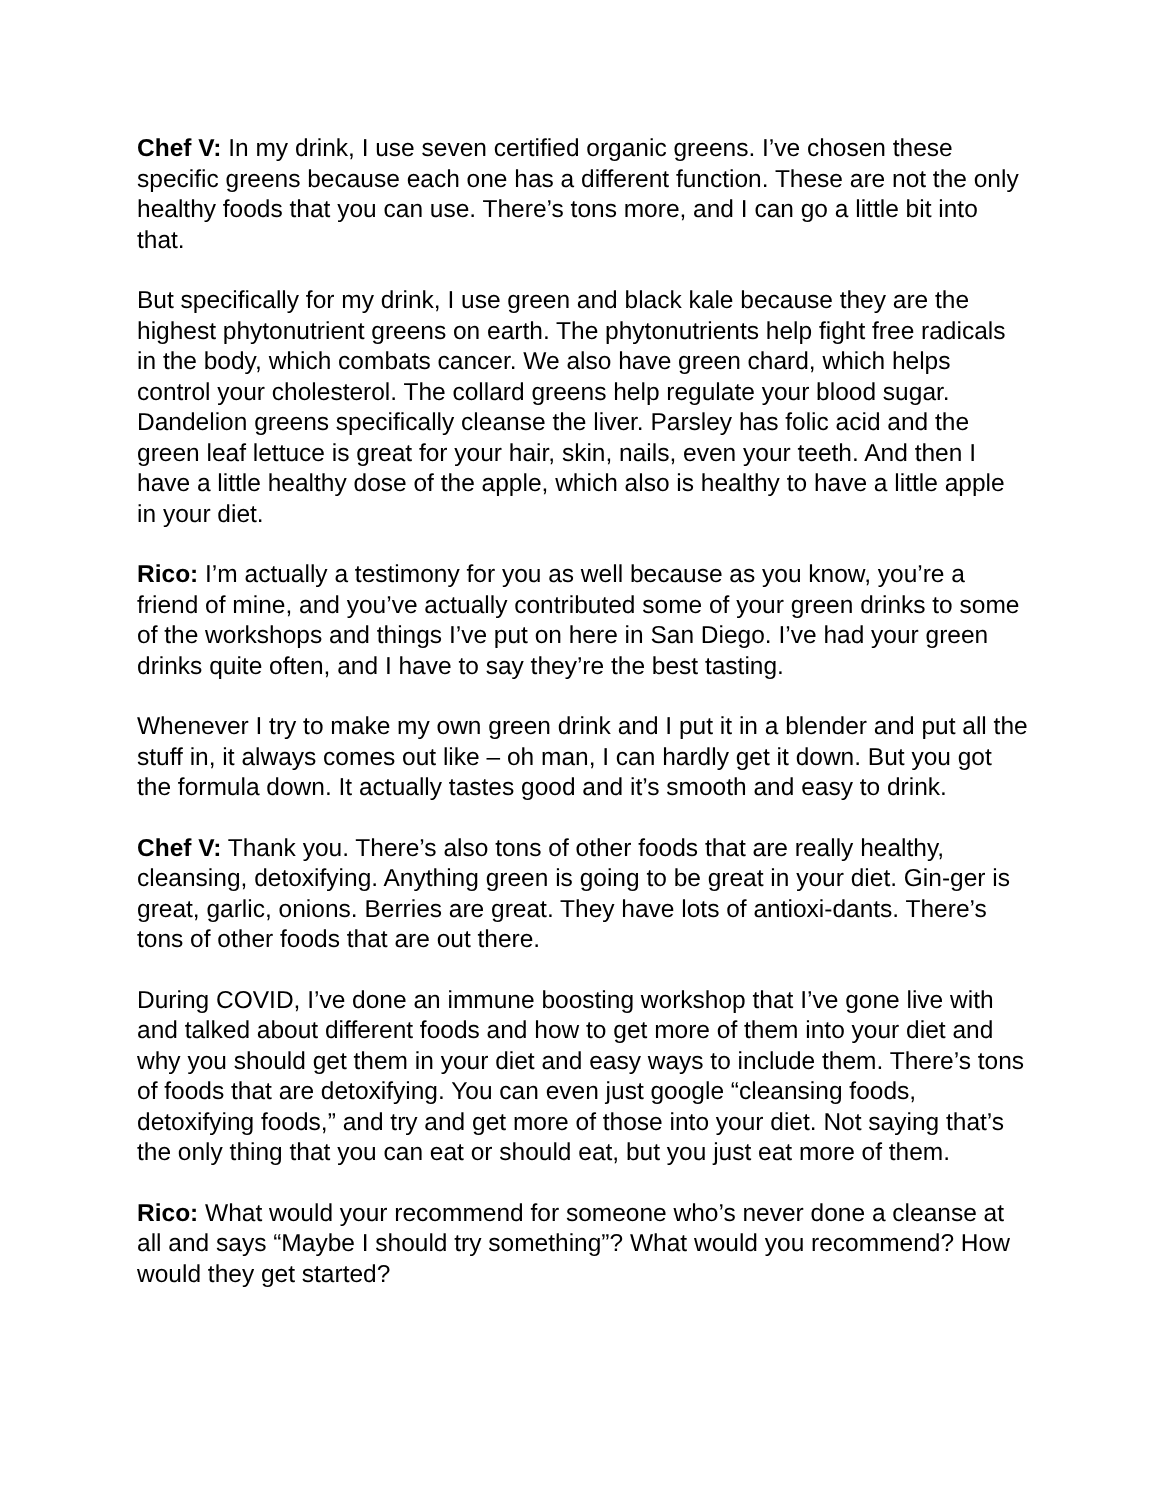Chef V: In my drink, I use seven certified organic greens. I’ve chosen these specific greens because each one has a different function. These are not the only healthy foods that you can use. There’s tons more, and I can go a little bit into that.
But specifically for my drink, I use green and black kale because they are the highest phytonutrient greens on earth. The phytonutrients help fight free radicals in the body, which combats cancer. We also have green chard, which helps control your cholesterol. The collard greens help regulate your blood sugar. Dandelion greens specifically cleanse the liver. Parsley has folic acid and the green leaf lettuce is great for your hair, skin, nails, even your teeth. And then I have a little healthy dose of the apple, which also is healthy to have a little apple in your diet.
Rico: I’m actually a testimony for you as well because as you know, you’re a friend of mine, and you’ve actually contributed some of your green drinks to some of the workshops and things I’ve put on here in San Diego. I’ve had your green drinks quite often, and I have to say they’re the best tasting.
Whenever I try to make my own green drink and I put it in a blender and put all the stuff in, it always comes out like – oh man, I can hardly get it down. But you got the formula down. It actually tastes good and it’s smooth and easy to drink.
Chef V: Thank you. There’s also tons of other foods that are really healthy, cleansing, detoxifying. Anything green is going to be great in your diet. Gin-ger is great, garlic, onions. Berries are great. They have lots of antioxi-dants. There’s tons of other foods that are out there.
During COVID, I’ve done an immune boosting workshop that I’ve gone live with and talked about different foods and how to get more of them into your diet and why you should get them in your diet and easy ways to include them. There’s tons of foods that are detoxifying. You can even just google “cleansing foods, detoxifying foods,” and try and get more of those into your diet. Not saying that’s the only thing that you can eat or should eat, but you just eat more of them.
Rico: What would your recommend for someone who’s never done a cleanse at all and says “Maybe I should try something”? What would you recommend? How would they get started?